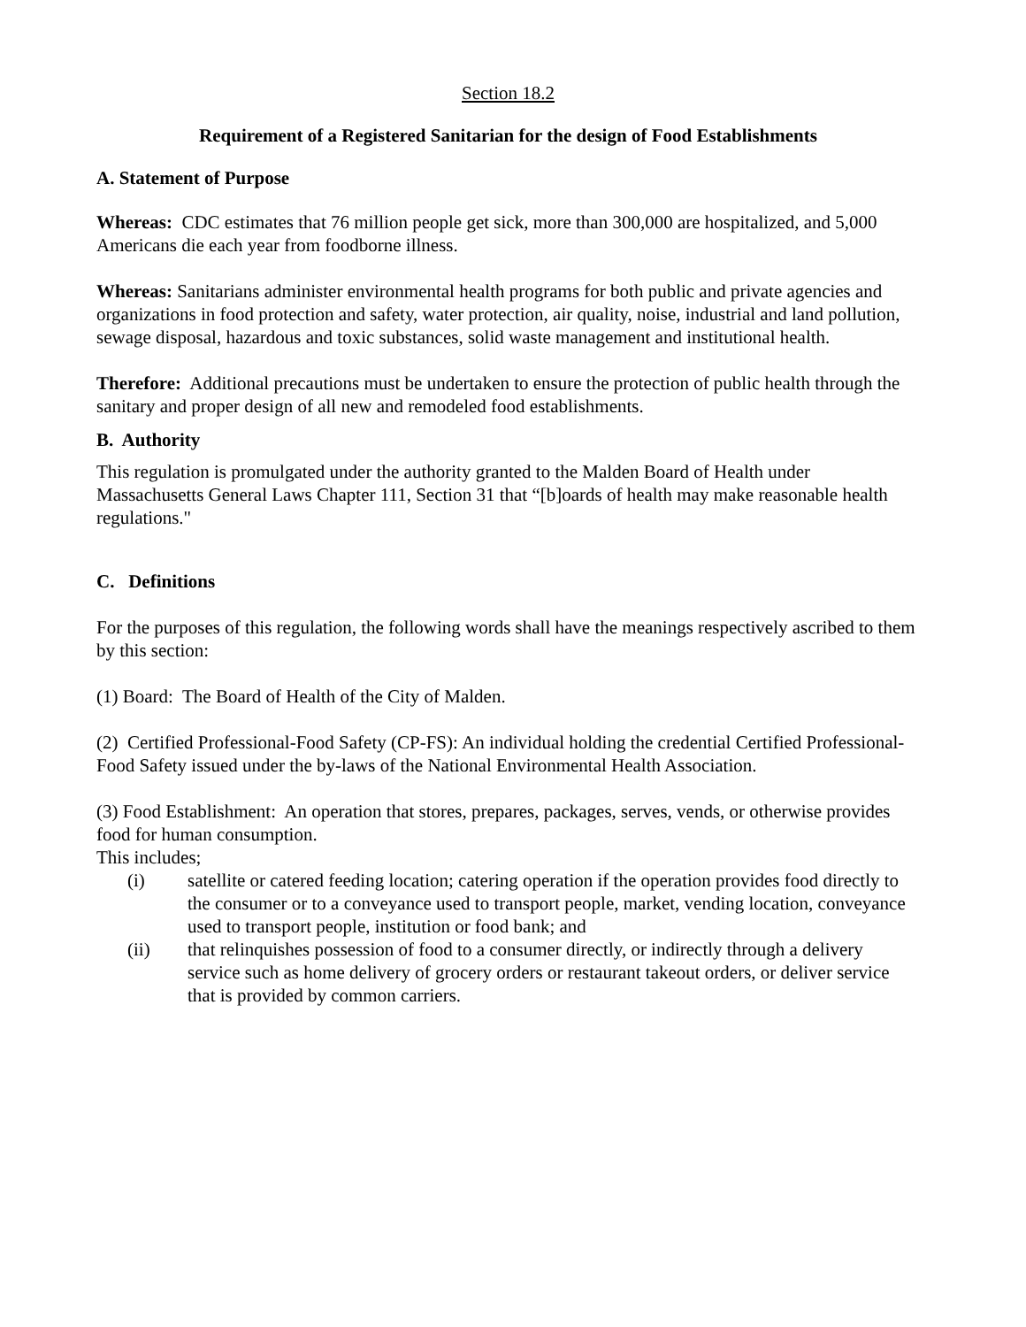Section 18.2
Requirement of a Registered Sanitarian for the design of Food Establishments
A. Statement of Purpose
Whereas: CDC estimates that 76 million people get sick, more than 300,000 are hospitalized, and 5,000 Americans die each year from foodborne illness.
Whereas: Sanitarians administer environmental health programs for both public and private agencies and organizations in food protection and safety, water protection, air quality, noise, industrial and land pollution, sewage disposal, hazardous and toxic substances, solid waste management and institutional health.
Therefore: Additional precautions must be undertaken to ensure the protection of public health through the sanitary and proper design of all new and remodeled food establishments.
B. Authority
This regulation is promulgated under the authority granted to the Malden Board of Health under Massachusetts General Laws Chapter 111, Section 31 that “[b]oards of health may make reasonable health regulations."
C. Definitions
For the purposes of this regulation, the following words shall have the meanings respectively ascribed to them by this section:
(1) Board: The Board of Health of the City of Malden.
(2) Certified Professional-Food Safety (CP-FS): An individual holding the credential Certified Professional-Food Safety issued under the by-laws of the National Environmental Health Association.
(3) Food Establishment: An operation that stores, prepares, packages, serves, vends, or otherwise provides food for human consumption.
This includes;
(i) satellite or catered feeding location; catering operation if the operation provides food directly to the consumer or to a conveyance used to transport people, market, vending location, conveyance used to transport people, institution or food bank; and
(ii) that relinquishes possession of food to a consumer directly, or indirectly through a delivery service such as home delivery of grocery orders or restaurant takeout orders, or deliver service that is provided by common carriers.